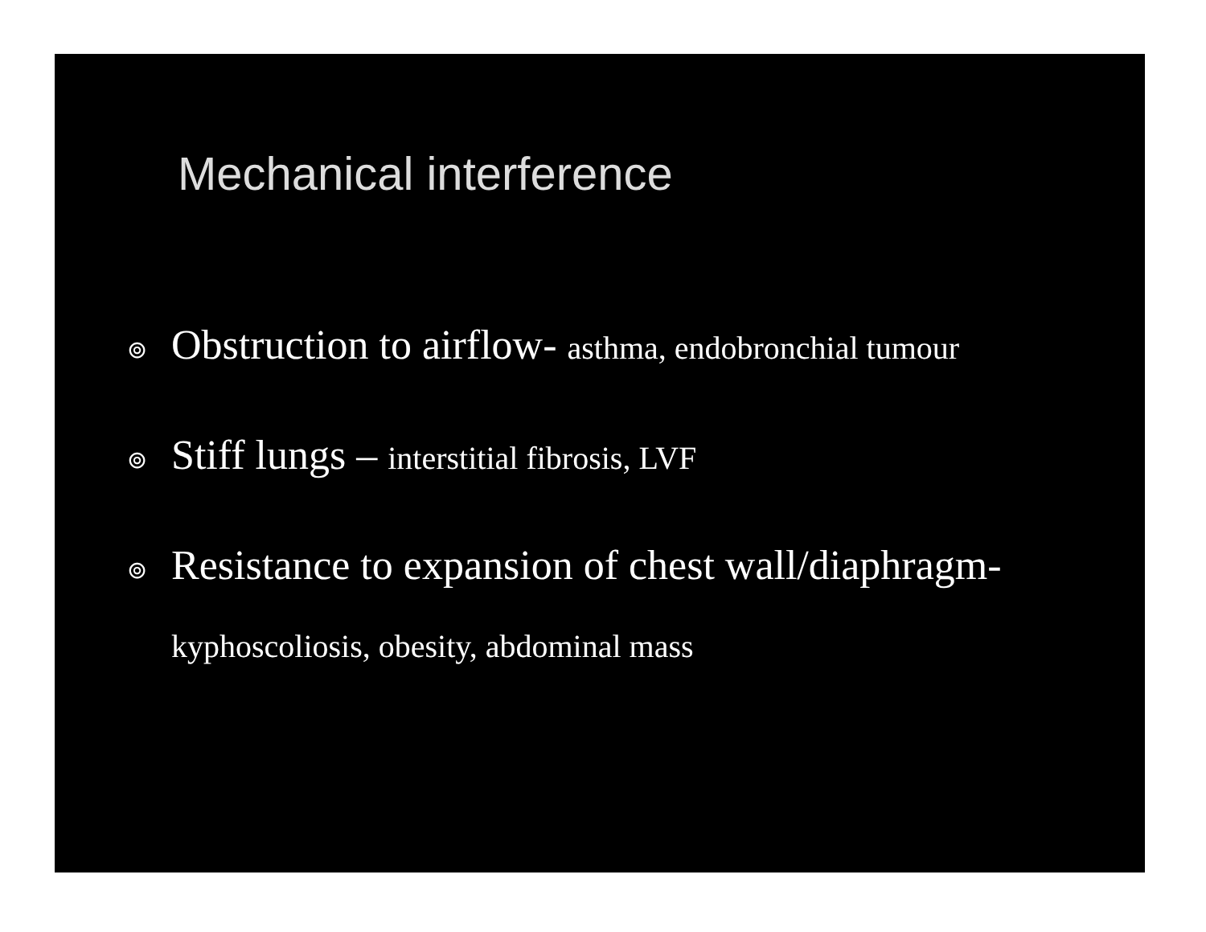Mechanical interference
⊚ Obstruction to airflow- asthma, endobronchial tumour
⊚ Stiff lungs – interstitial fibrosis, LVF
⊚ Resistance to expansion of chest wall/diaphragm-
kyphoscoliosis, obesity, abdominal mass